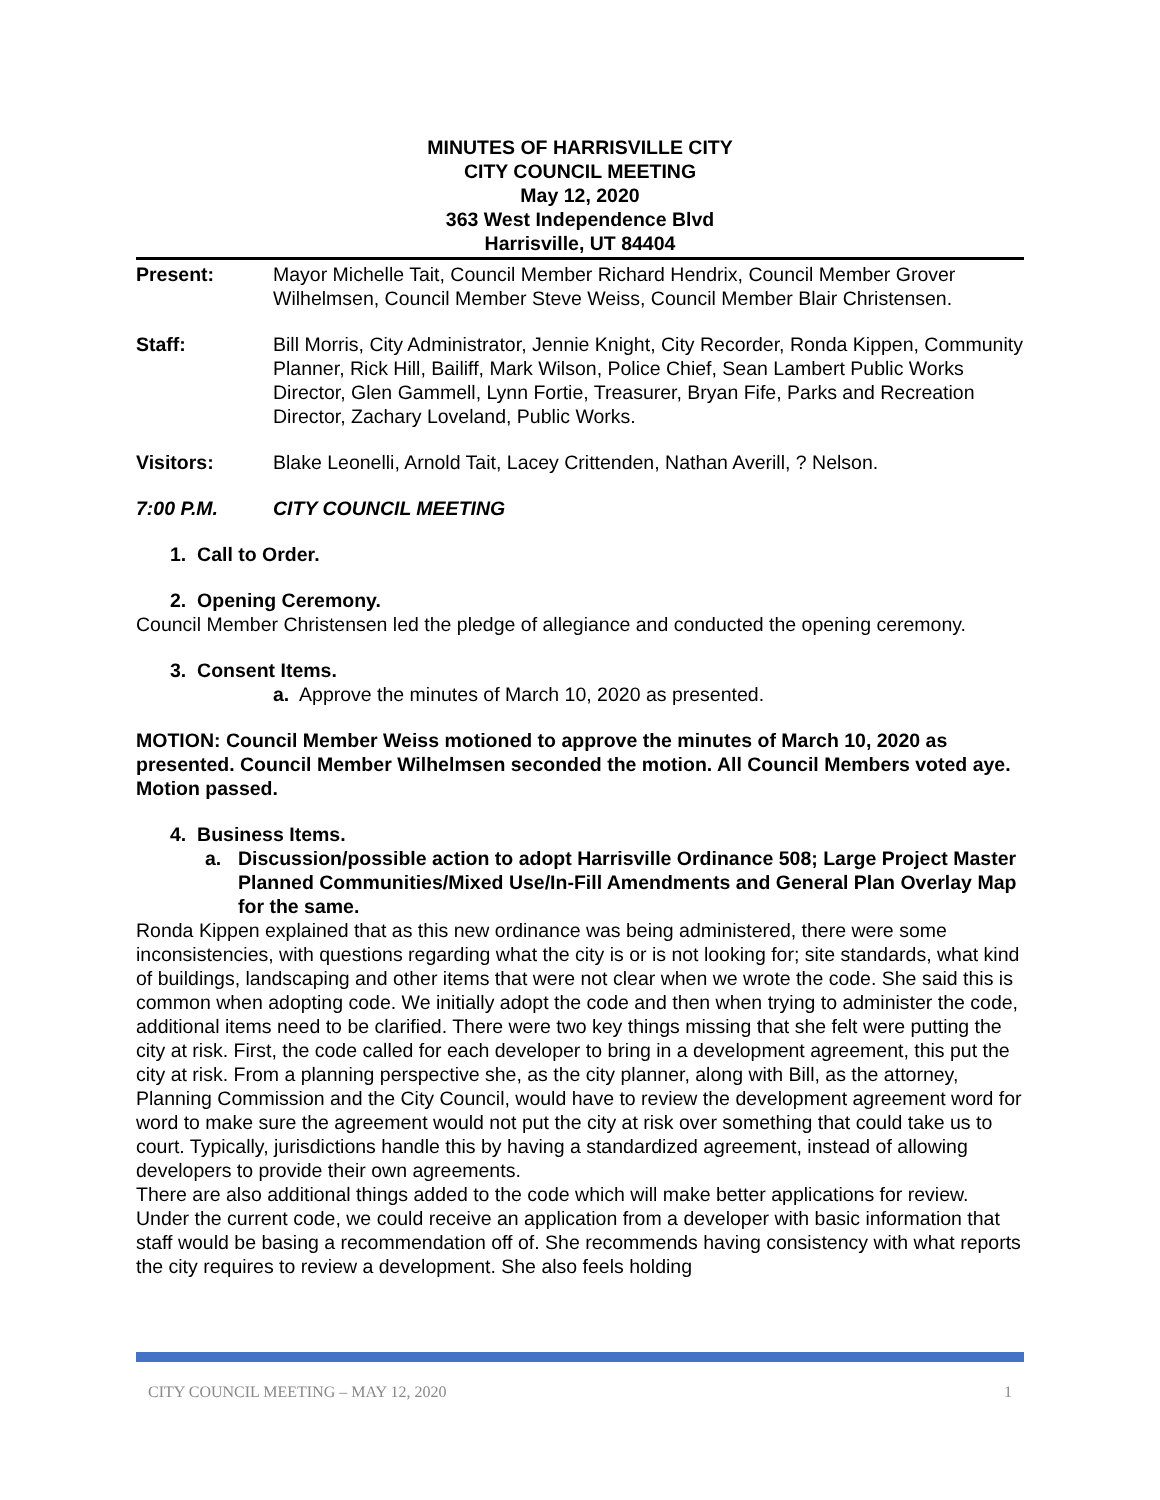MINUTES OF HARRISVILLE CITY
CITY COUNCIL MEETING
May 12, 2020
363 West Independence Blvd
Harrisville, UT 84404
Present: Mayor Michelle Tait, Council Member Richard Hendrix, Council Member Grover Wilhelmsen, Council Member Steve Weiss, Council Member Blair Christensen.
Staff: Bill Morris, City Administrator, Jennie Knight, City Recorder, Ronda Kippen, Community Planner, Rick Hill, Bailiff, Mark Wilson, Police Chief, Sean Lambert Public Works Director, Glen Gammell, Lynn Fortie, Treasurer, Bryan Fife, Parks and Recreation Director, Zachary Loveland, Public Works.
Visitors: Blake Leonelli, Arnold Tait, Lacey Crittenden, Nathan Averill, ? Nelson.
7:00 P.M. CITY COUNCIL MEETING
1. Call to Order.
2. Opening Ceremony.
Council Member Christensen led the pledge of allegiance and conducted the opening ceremony.
3. Consent Items.
a. Approve the minutes of March 10, 2020 as presented.
MOTION: Council Member Weiss motioned to approve the minutes of March 10, 2020 as presented. Council Member Wilhelmsen seconded the motion. All Council Members voted aye. Motion passed.
4. Business Items.
a. Discussion/possible action to adopt Harrisville Ordinance 508; Large Project Master Planned Communities/Mixed Use/In-Fill Amendments and General Plan Overlay Map for the same.
Ronda Kippen explained that as this new ordinance was being administered, there were some inconsistencies, with questions regarding what the city is or is not looking for; site standards, what kind of buildings, landscaping and other items that were not clear when we wrote the code. She said this is common when adopting code. We initially adopt the code and then when trying to administer the code, additional items need to be clarified. There were two key things missing that she felt were putting the city at risk. First, the code called for each developer to bring in a development agreement, this put the city at risk. From a planning perspective she, as the city planner, along with Bill, as the attorney, Planning Commission and the City Council, would have to review the development agreement word for word to make sure the agreement would not put the city at risk over something that could take us to court. Typically, jurisdictions handle this by having a standardized agreement, instead of allowing developers to provide their own agreements.
There are also additional things added to the code which will make better applications for review. Under the current code, we could receive an application from a developer with basic information that staff would be basing a recommendation off of. She recommends having consistency with what reports the city requires to review a development. She also feels holding
CITY COUNCIL MEETING – MAY 12, 2020 1